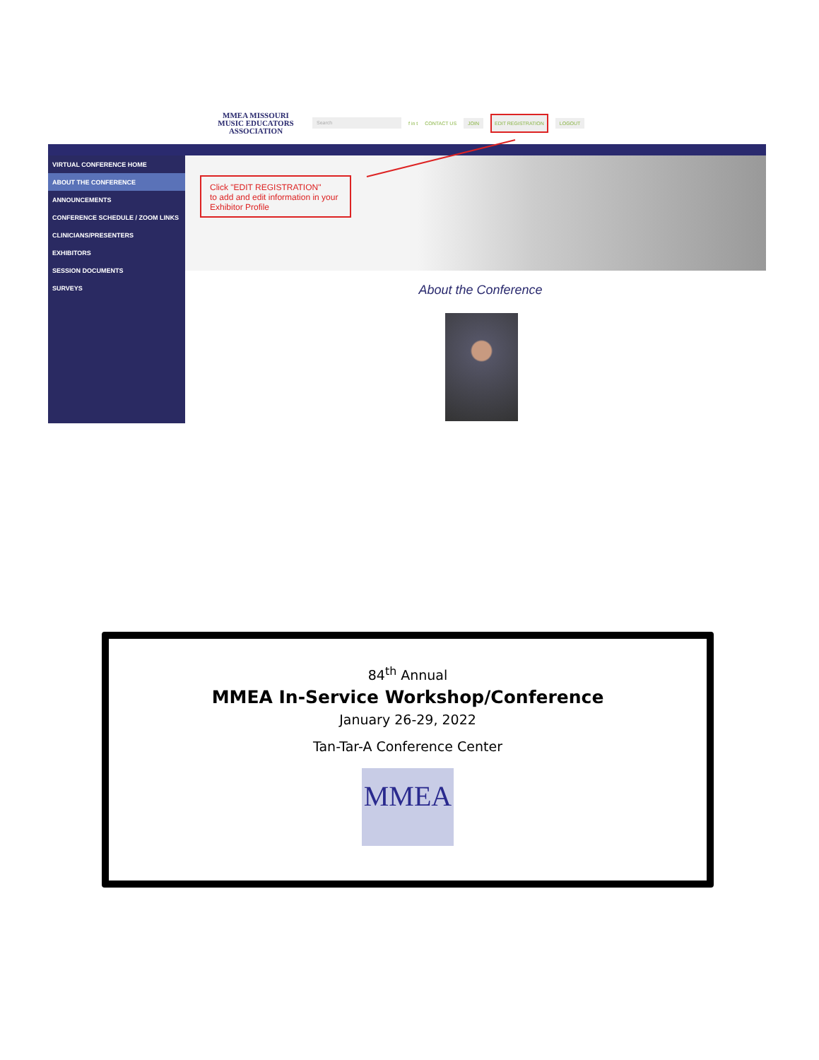MMEA MISSOURI
MUSIC EDUCATORS
ASSOCIATION
Search
f in t CONTACT US JOIN EDIT REGISTRATION LOGOUT
VIRTUAL CONFERENCE HOME
ABOUT THE CONFERENCE
ANNOUNCEMENTS
CONFERENCE SCHEDULE / ZOOM LINKS
CLINICIANS/PRESENTERS
EXHIBITORS
SESSION DOCUMENTS
SURVEYS
Click "EDIT REGISTRATION"
to add and edit information in your Exhibitor Profile
About the Conference
84<sup>th</sup> Annual
MMEA In-Service Workshop/Conference
January 26-29, 2022
Tan-Tar-A Conference Center
MMEA